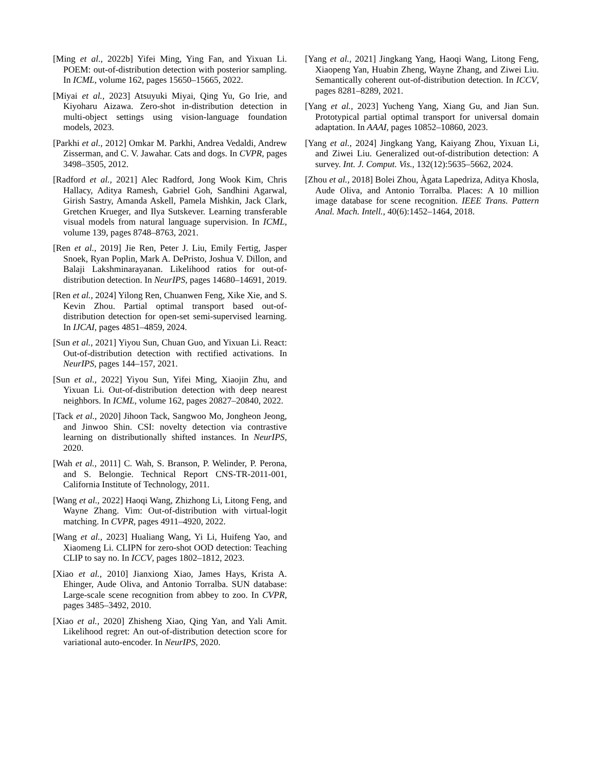[Ming et al., 2022b] Yifei Ming, Ying Fan, and Yixuan Li. POEM: out-of-distribution detection with posterior sampling. In ICML, volume 162, pages 15650–15665, 2022.
[Miyai et al., 2023] Atsuyuki Miyai, Qing Yu, Go Irie, and Kiyoharu Aizawa. Zero-shot in-distribution detection in multi-object settings using vision-language foundation models, 2023.
[Parkhi et al., 2012] Omkar M. Parkhi, Andrea Vedaldi, Andrew Zisserman, and C. V. Jawahar. Cats and dogs. In CVPR, pages 3498–3505, 2012.
[Radford et al., 2021] Alec Radford, Jong Wook Kim, Chris Hallacy, Aditya Ramesh, Gabriel Goh, Sandhini Agarwal, Girish Sastry, Amanda Askell, Pamela Mishkin, Jack Clark, Gretchen Krueger, and Ilya Sutskever. Learning transferable visual models from natural language supervision. In ICML, volume 139, pages 8748–8763, 2021.
[Ren et al., 2019] Jie Ren, Peter J. Liu, Emily Fertig, Jasper Snoek, Ryan Poplin, Mark A. DePristo, Joshua V. Dillon, and Balaji Lakshminarayanan. Likelihood ratios for out-of-distribution detection. In NeurIPS, pages 14680–14691, 2019.
[Ren et al., 2024] Yilong Ren, Chuanwen Feng, Xike Xie, and S. Kevin Zhou. Partial optimal transport based out-of-distribution detection for open-set semi-supervised learning. In IJCAI, pages 4851–4859, 2024.
[Sun et al., 2021] Yiyou Sun, Chuan Guo, and Yixuan Li. React: Out-of-distribution detection with rectified activations. In NeurIPS, pages 144–157, 2021.
[Sun et al., 2022] Yiyou Sun, Yifei Ming, Xiaojin Zhu, and Yixuan Li. Out-of-distribution detection with deep nearest neighbors. In ICML, volume 162, pages 20827–20840, 2022.
[Tack et al., 2020] Jihoon Tack, Sangwoo Mo, Jongheon Jeong, and Jinwoo Shin. CSI: novelty detection via contrastive learning on distributionally shifted instances. In NeurIPS, 2020.
[Wah et al., 2011] C. Wah, S. Branson, P. Welinder, P. Perona, and S. Belongie. Technical Report CNS-TR-2011-001, California Institute of Technology, 2011.
[Wang et al., 2022] Haoqi Wang, Zhizhong Li, Litong Feng, and Wayne Zhang. Vim: Out-of-distribution with virtual-logit matching. In CVPR, pages 4911–4920, 2022.
[Wang et al., 2023] Hualiang Wang, Yi Li, Huifeng Yao, and Xiaomeng Li. CLIPN for zero-shot OOD detection: Teaching CLIP to say no. In ICCV, pages 1802–1812, 2023.
[Xiao et al., 2010] Jianxiong Xiao, James Hays, Krista A. Ehinger, Aude Oliva, and Antonio Torralba. SUN database: Large-scale scene recognition from abbey to zoo. In CVPR, pages 3485–3492, 2010.
[Xiao et al., 2020] Zhisheng Xiao, Qing Yan, and Yali Amit. Likelihood regret: An out-of-distribution detection score for variational auto-encoder. In NeurIPS, 2020.
[Yang et al., 2021] Jingkang Yang, Haoqi Wang, Litong Feng, Xiaopeng Yan, Huabin Zheng, Wayne Zhang, and Ziwei Liu. Semantically coherent out-of-distribution detection. In ICCV, pages 8281–8289, 2021.
[Yang et al., 2023] Yucheng Yang, Xiang Gu, and Jian Sun. Prototypical partial optimal transport for universal domain adaptation. In AAAI, pages 10852–10860, 2023.
[Yang et al., 2024] Jingkang Yang, Kaiyang Zhou, Yixuan Li, and Ziwei Liu. Generalized out-of-distribution detection: A survey. Int. J. Comput. Vis., 132(12):5635–5662, 2024.
[Zhou et al., 2018] Bolei Zhou, Àgata Lapedriza, Aditya Khosla, Aude Oliva, and Antonio Torralba. Places: A 10 million image database for scene recognition. IEEE Trans. Pattern Anal. Mach. Intell., 40(6):1452–1464, 2018.